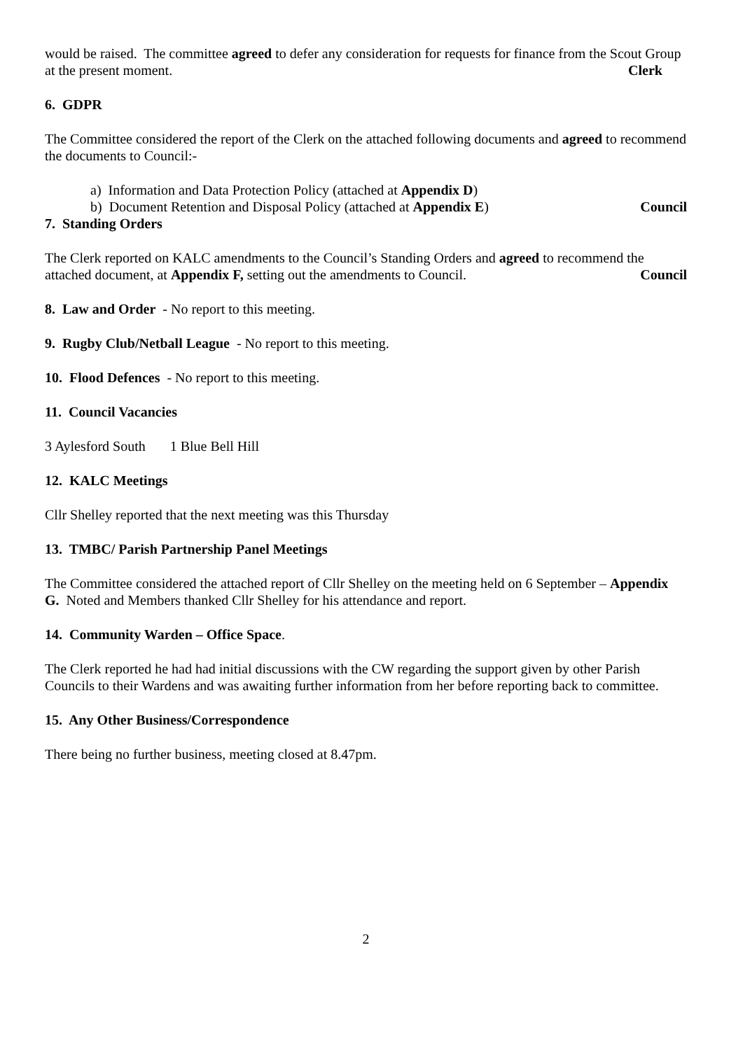would be raised. The committee agreed to defer any consideration for requests for finance from the Scout Group at the present moment. Clerk
6. GDPR
The Committee considered the report of the Clerk on the attached following documents and agreed to recommend the documents to Council:-
a) Information and Data Protection Policy (attached at Appendix D)
b) Document Retention and Disposal Policy (attached at Appendix E) Council
7. Standing Orders
The Clerk reported on KALC amendments to the Council’s Standing Orders and agreed to recommend the attached document, at Appendix F, setting out the amendments to Council. Council
8. Law and Order - No report to this meeting.
9. Rugby Club/Netball League - No report to this meeting.
10. Flood Defences - No report to this meeting.
11. Council Vacancies
3 Aylesford South 1 Blue Bell Hill
12. KALC Meetings
Cllr Shelley reported that the next meeting was this Thursday
13. TMBC/ Parish Partnership Panel Meetings
The Committee considered the attached report of Cllr Shelley on the meeting held on 6 September – Appendix G. Noted and Members thanked Cllr Shelley for his attendance and report.
14. Community Warden – Office Space.
The Clerk reported he had had initial discussions with the CW regarding the support given by other Parish Councils to their Wardens and was awaiting further information from her before reporting back to committee.
15. Any Other Business/Correspondence
There being no further business, meeting closed at 8.47pm.
2